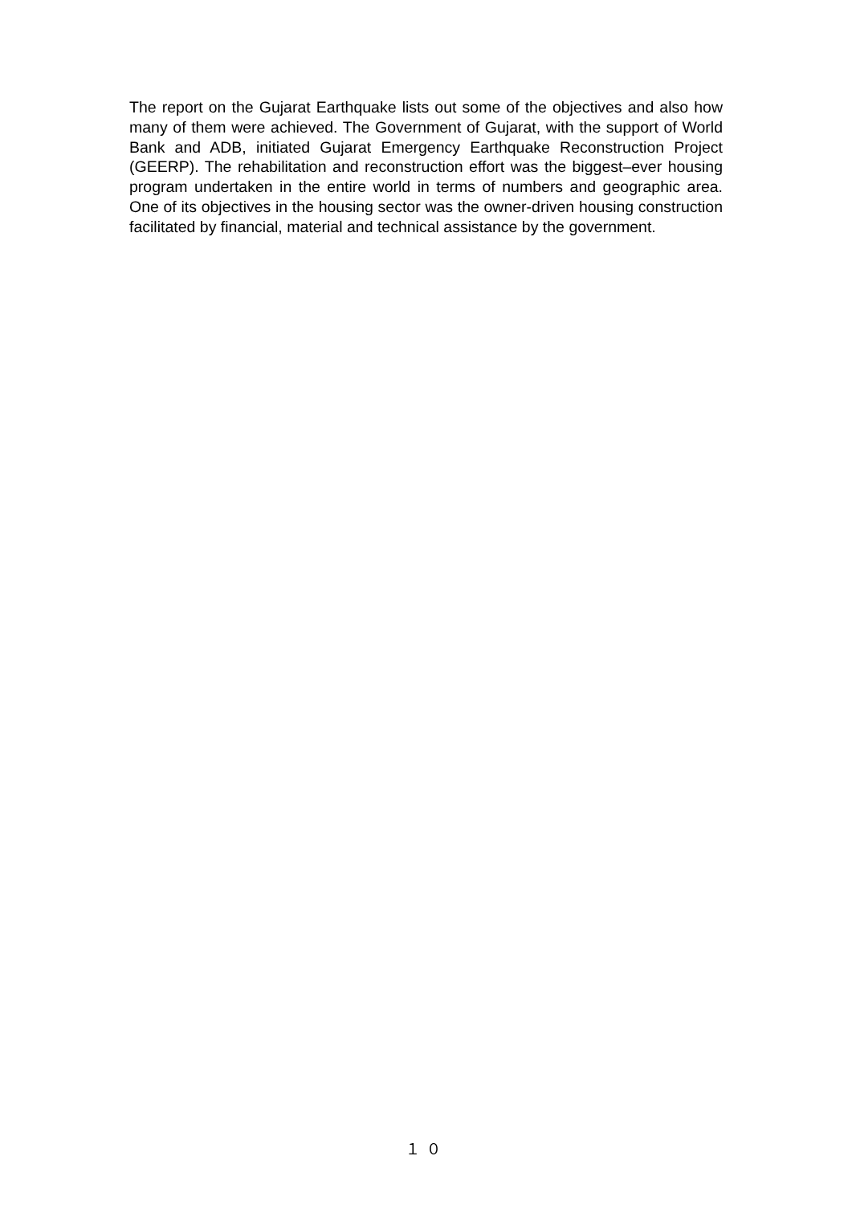The report on the Gujarat Earthquake lists out some of the objectives and also how many of them were achieved. The Government of Gujarat, with the support of World Bank and ADB, initiated Gujarat Emergency Earthquake Reconstruction Project (GEERP). The rehabilitation and reconstruction effort was the biggest–ever housing program undertaken in the entire world in terms of numbers and geographic area. One of its objectives in the housing sector was the owner-driven housing construction facilitated by financial, material and technical assistance by the government.
１０